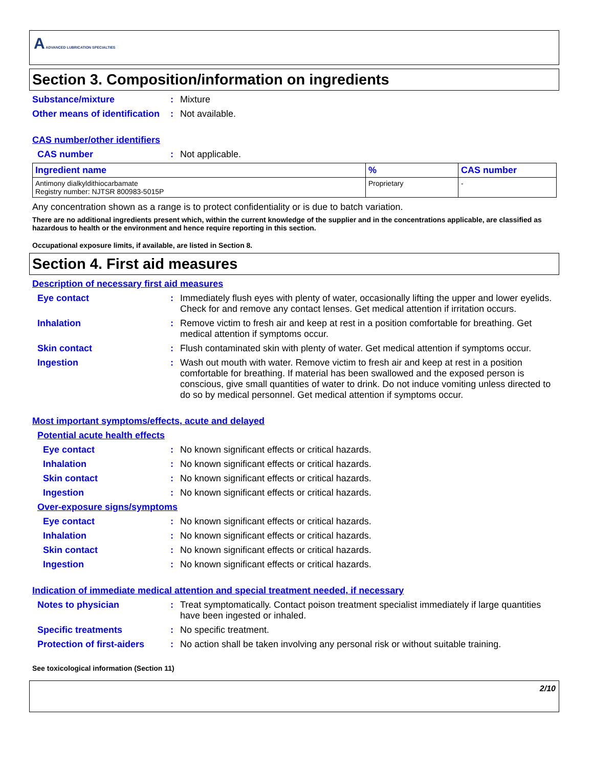A ADVANCED LUBRICATION SPECIALTIES
Section 3. Composition/information on ingredients
Substance/mixture : Mixture
Other means of identification
: Not available.
CAS number/other identifiers
CAS number : Not applicable.
| Ingredient name | % | CAS number |
| --- | --- | --- |
| Antimony dialkyldithiocarbamate Registry number: NJTSR 800983-5015P | Proprietary | - |
Any concentration shown as a range is to protect confidentiality or is due to batch variation.
There are no additional ingredients present which, within the current knowledge of the supplier and in the concentrations applicable, are classified as hazardous to health or the environment and hence require reporting in this section.
Occupational exposure limits, if available, are listed in Section 8.
Section 4. First aid measures
Description of necessary first aid measures
Eye contact : Immediately flush eyes with plenty of water, occasionally lifting the upper and lower eyelids. Check for and remove any contact lenses. Get medical attention if irritation occurs.
Inhalation : Remove victim to fresh air and keep at rest in a position comfortable for breathing. Get medical attention if symptoms occur.
Skin contact : Flush contaminated skin with plenty of water. Get medical attention if symptoms occur.
Ingestion : Wash out mouth with water. Remove victim to fresh air and keep at rest in a position comfortable for breathing. If material has been swallowed and the exposed person is conscious, give small quantities of water to drink. Do not induce vomiting unless directed to do so by medical personnel. Get medical attention if symptoms occur.
Most important symptoms/effects, acute and delayed
Potential acute health effects
Eye contact : No known significant effects or critical hazards.
Inhalation : No known significant effects or critical hazards.
Skin contact : No known significant effects or critical hazards.
Ingestion : No known significant effects or critical hazards.
Over-exposure signs/symptoms
Eye contact : No known significant effects or critical hazards.
Inhalation : No known significant effects or critical hazards.
Skin contact : No known significant effects or critical hazards.
Ingestion : No known significant effects or critical hazards.
Indication of immediate medical attention and special treatment needed, if necessary
Notes to physician : Treat symptomatically. Contact poison treatment specialist immediately if large quantities have been ingested or inhaled.
Specific treatments : No specific treatment.
Protection of first-aiders
: No action shall be taken involving any personal risk or without suitable training.
See toxicological information (Section 11)
2/10